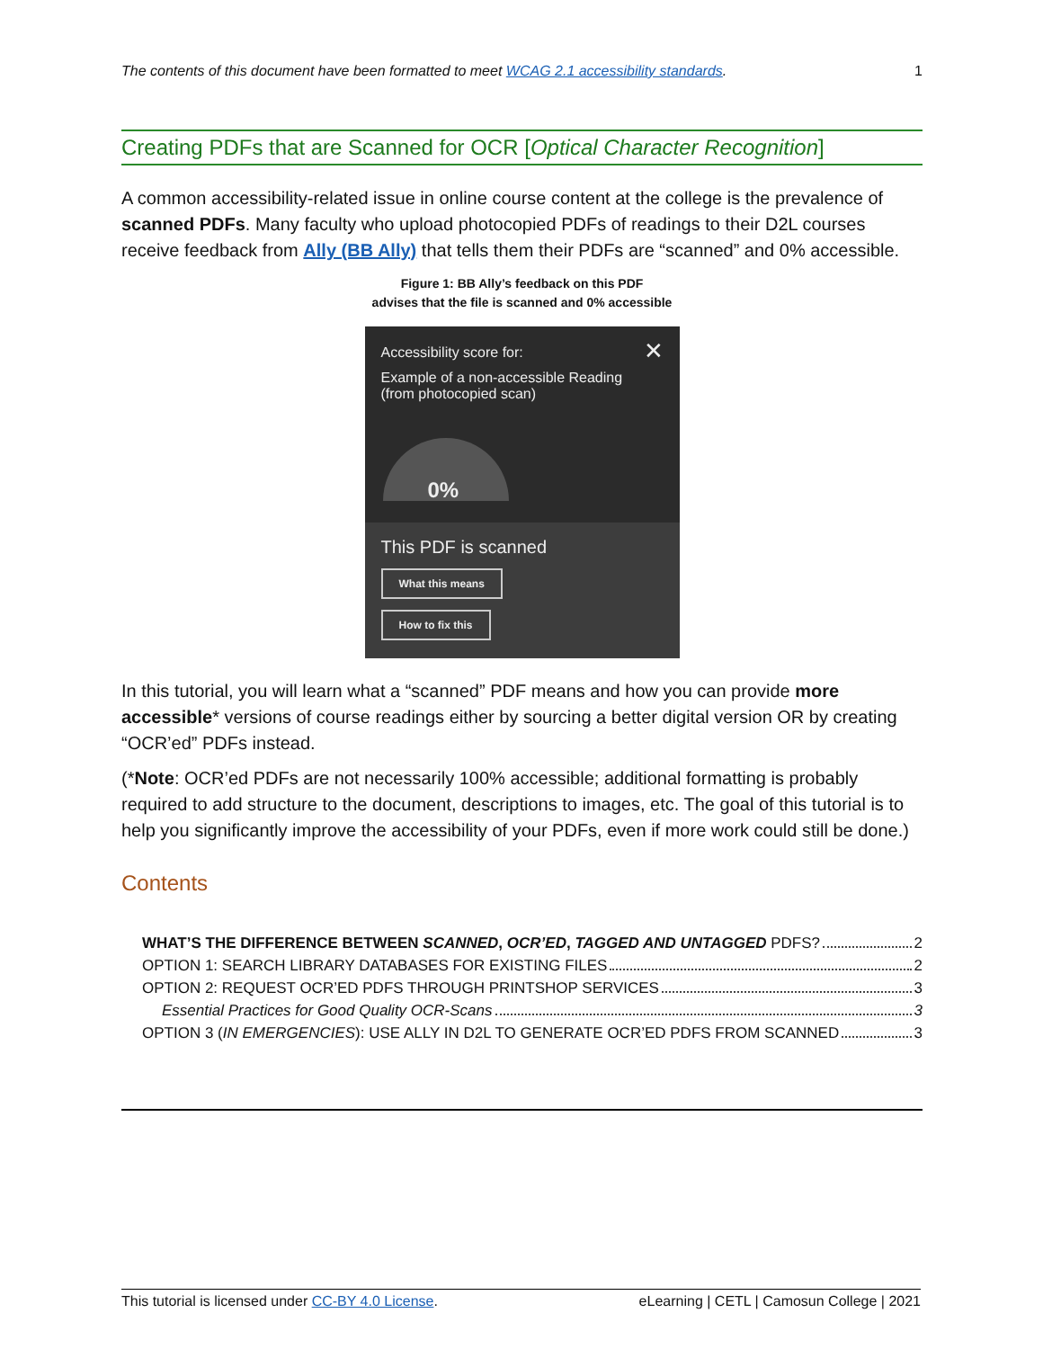The contents of this document have been formatted to meet WCAG 2.1 accessibility standards. 1
Creating PDFs that are Scanned for OCR [Optical Character Recognition]
A common accessibility-related issue in online course content at the college is the prevalence of scanned PDFs. Many faculty who upload photocopied PDFs of readings to their D2L courses receive feedback from Ally (BB Ally) that tells them their PDFs are “scanned” and 0% accessible.
Figure 1: BB Ally’s feedback on this PDF
advises that the file is scanned and 0% accessible
Accessibility score for: ✕
Example of a non-accessible Reading
(from photocopied scan)
0%
This PDF is scanned
What this means
How to fix this
In this tutorial, you will learn what a “scanned” PDF means and how you can provide more accessible* versions of course readings either by sourcing a better digital version OR by creating “OCR’ed” PDFs instead.
(*Note: OCR’ed PDFs are not necessarily 100% accessible; additional formatting is probably required to add structure to the document, descriptions to images, etc. The goal of this tutorial is to help you significantly improve the accessibility of your PDFs, even if more work could still be done.)
Contents
WHAT’S THE DIFFERENCE BETWEEN SCANNED, OCR’ED, TAGGED AND UNTAGGED PDFS? 2
OPTION 1: SEARCH LIBRARY DATABASES FOR EXISTING FILES 2
OPTION 2: REQUEST OCR’ED PDFS THROUGH PRINTSHOP SERVICES 3
Essential Practices for Good Quality OCR-Scans 3
OPTION 3 (IN EMERGENCIES): USE ALLY IN D2L TO GENERATE OCR’ED PDFS FROM SCANNED 3
This tutorial is licensed under CC-BY 4.0 License. eLearning | CETL | Camosun College | 2021